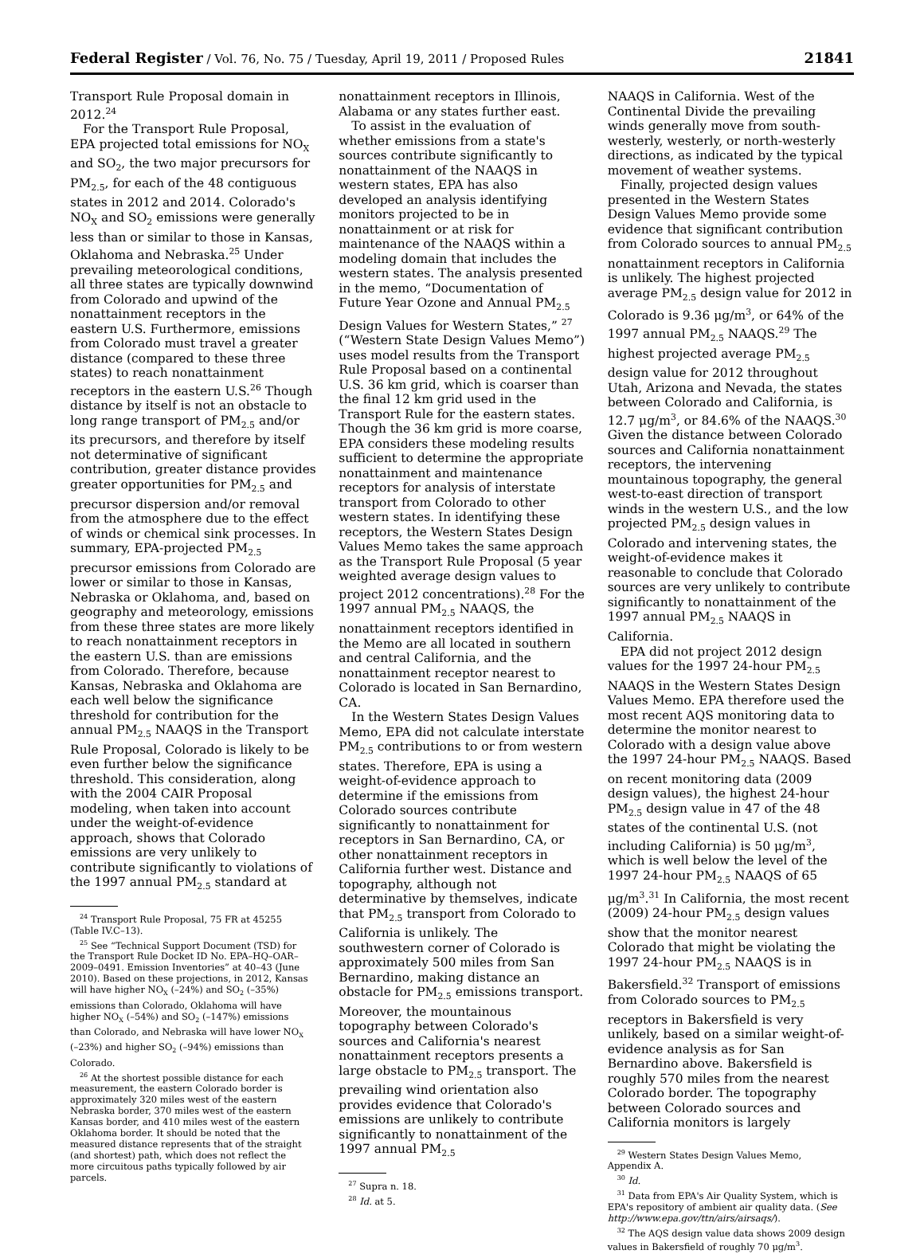Federal Register / Vol. 76, No. 75 / Tuesday, April 19, 2011 / Proposed Rules 21841
Transport Rule Proposal domain in 2012.<sup>24</sup>
For the Transport Rule Proposal, EPA projected total emissions for NO<sub>X</sub> and SO<sub>2</sub>, the two major precursors for PM<sub>2.5</sub>, for each of the 48 contiguous states in 2012 and 2014. Colorado's NO<sub>X</sub> and SO<sub>2</sub> emissions were generally less than or similar to those in Kansas, Oklahoma and Nebraska.<sup>25</sup> Under prevailing meteorological conditions, all three states are typically downwind from Colorado and upwind of the nonattainment receptors in the eastern U.S. Furthermore, emissions from Colorado must travel a greater distance (compared to these three states) to reach nonattainment receptors in the eastern U.S.<sup>26</sup> Though distance by itself is not an obstacle to long range transport of PM<sub>2.5</sub> and/or its precursors, and therefore by itself not determinative of significant contribution, greater distance provides greater opportunities for PM<sub>2.5</sub> and precursor dispersion and/or removal from the atmosphere due to the effect of winds or chemical sink processes. In summary, EPA-projected PM<sub>2.5</sub> precursor emissions from Colorado are lower or similar to those in Kansas, Nebraska or Oklahoma, and, based on geography and meteorology, emissions from these three states are more likely to reach nonattainment receptors in the eastern U.S. than are emissions from Colorado. Therefore, because Kansas, Nebraska and Oklahoma are each well below the significance threshold for contribution for the annual PM<sub>2.5</sub> NAAQS in the Transport Rule Proposal, Colorado is likely to be even further below the significance threshold. This consideration, along with the 2004 CAIR Proposal modeling, when taken into account under the weight-of-evidence approach, shows that Colorado emissions are very unlikely to contribute significantly to violations of the 1997 annual PM<sub>2.5</sub> standard at
<sup>24</sup> Transport Rule Proposal, 75 FR at 45255 (Table IV.C–13).
<sup>25</sup> See “Technical Support Document (TSD) for the Transport Rule Docket ID No. EPA–HQ–OAR–2009–0491. Emission Inventories” at 40–43 (June 2010). Based on these projections, in 2012, Kansas will have higher NO<sub>X</sub> (–24%) and SO<sub>2</sub> (–35%) emissions than Colorado, Oklahoma will have higher NO<sub>X</sub> (–54%) and SO<sub>2</sub> (–147%) emissions than Colorado, and Nebraska will have lower NO<sub>X</sub> (–23%) and higher SO<sub>2</sub> (–94%) emissions than Colorado.
<sup>26</sup> At the shortest possible distance for each measurement, the eastern Colorado border is approximately 320 miles west of the eastern Nebraska border, 370 miles west of the eastern Kansas border, and 410 miles west of the eastern Oklahoma border. It should be noted that the measured distance represents that of the straight (and shortest) path, which does not reflect the more circuitous paths typically followed by air parcels.
nonattainment receptors in Illinois, Alabama or any states further east.
To assist in the evaluation of whether emissions from a state's sources contribute significantly to nonattainment of the NAAQS in western states, EPA has also developed an analysis identifying monitors projected to be in nonattainment or at risk for maintenance of the NAAQS within a modeling domain that includes the western states. The analysis presented in the memo, “Documentation of Future Year Ozone and Annual PM<sub>2.5</sub> Design Values for Western States,” <sup>27</sup> (“Western State Design Values Memo”) uses model results from the Transport Rule Proposal based on a continental U.S. 36 km grid, which is coarser than the final 12 km grid used in the Transport Rule for the eastern states. Though the 36 km grid is more coarse, EPA considers these modeling results sufficient to determine the appropriate nonattainment and maintenance receptors for analysis of interstate transport from Colorado to other western states. In identifying these receptors, the Western States Design Values Memo takes the same approach as the Transport Rule Proposal (5 year weighted average design values to project 2012 concentrations).<sup>28</sup> For the 1997 annual PM<sub>2.5</sub> NAAQS, the nonattainment receptors identified in the Memo are all located in southern and central California, and the nonattainment receptor nearest to Colorado is located in San Bernardino, CA.
In the Western States Design Values Memo, EPA did not calculate interstate PM<sub>2.5</sub> contributions to or from western states. Therefore, EPA is using a weight-of-evidence approach to determine if the emissions from Colorado sources contribute significantly to nonattainment for receptors in San Bernardino, CA, or other nonattainment receptors in California further west. Distance and topography, although not determinative by themselves, indicate that PM<sub>2.5</sub> transport from Colorado to California is unlikely. The southwestern corner of Colorado is approximately 500 miles from San Bernardino, making distance an obstacle for PM<sub>2.5</sub> emissions transport. Moreover, the mountainous topography between Colorado's sources and California's nearest nonattainment receptors presents a large obstacle to PM<sub>2.5</sub> transport. The prevailing wind orientation also provides evidence that Colorado's emissions are unlikely to contribute significantly to nonattainment of the 1997 annual PM<sub>2.5</sub>
<sup>27</sup> Supra n. 18.
<sup>28</sup> Id. at 5.
NAAQS in California. West of the Continental Divide the prevailing winds generally move from south-westerly, westerly, or north-westerly directions, as indicated by the typical movement of weather systems.
Finally, projected design values presented in the Western States Design Values Memo provide some evidence that significant contribution from Colorado sources to annual PM<sub>2.5</sub> nonattainment receptors in California is unlikely. The highest projected average PM<sub>2.5</sub> design value for 2012 in Colorado is 9.36 μg/m<sup>3</sup>, or 64% of the 1997 annual PM<sub>2.5</sub> NAAQS.<sup>29</sup> The highest projected average PM<sub>2.5</sub> design value for 2012 throughout Utah, Arizona and Nevada, the states between Colorado and California, is 12.7 μg/m<sup>3</sup>, or 84.6% of the NAAQS.<sup>30</sup> Given the distance between Colorado sources and California nonattainment receptors, the intervening mountainous topography, the general west-to-east direction of transport winds in the western U.S., and the low projected PM<sub>2.5</sub> design values in Colorado and intervening states, the weight-of-evidence makes it reasonable to conclude that Colorado sources are very unlikely to contribute significantly to nonattainment of the 1997 annual PM<sub>2.5</sub> NAAQS in California.
EPA did not project 2012 design values for the 1997 24-hour PM<sub>2.5</sub> NAAQS in the Western States Design Values Memo. EPA therefore used the most recent AQS monitoring data to determine the monitor nearest to Colorado with a design value above the 1997 24-hour PM<sub>2.5</sub> NAAQS. Based on recent monitoring data (2009 design values), the highest 24-hour PM<sub>2.5</sub> design value in 47 of the 48 states of the continental U.S. (not including California) is 50 μg/m<sup>3</sup>, which is well below the level of the 1997 24-hour PM<sub>2.5</sub> NAAQS of 65 μg/m<sup>3</sup>.<sup>31</sup> In California, the most recent (2009) 24-hour PM<sub>2.5</sub> design values show that the monitor nearest Colorado that might be violating the 1997 24-hour PM<sub>2.5</sub> NAAQS is in Bakersfield.<sup>32</sup> Transport of emissions from Colorado sources to PM<sub>2.5</sub> receptors in Bakersfield is very unlikely, based on a similar weight-of-evidence analysis as for San Bernardino above. Bakersfield is roughly 570 miles from the nearest Colorado border. The topography between Colorado sources and California monitors is largely
<sup>29</sup> Western States Design Values Memo, Appendix A.
<sup>30</sup> Id.
<sup>31</sup> Data from EPA's Air Quality System, which is EPA's repository of ambient air quality data. (See http://www.epa.gov/ttn/airs/airsaqs/).
<sup>32</sup> The AQS design value data shows 2009 design values in Bakersfield of roughly 70 μg/m<sup>3</sup>.